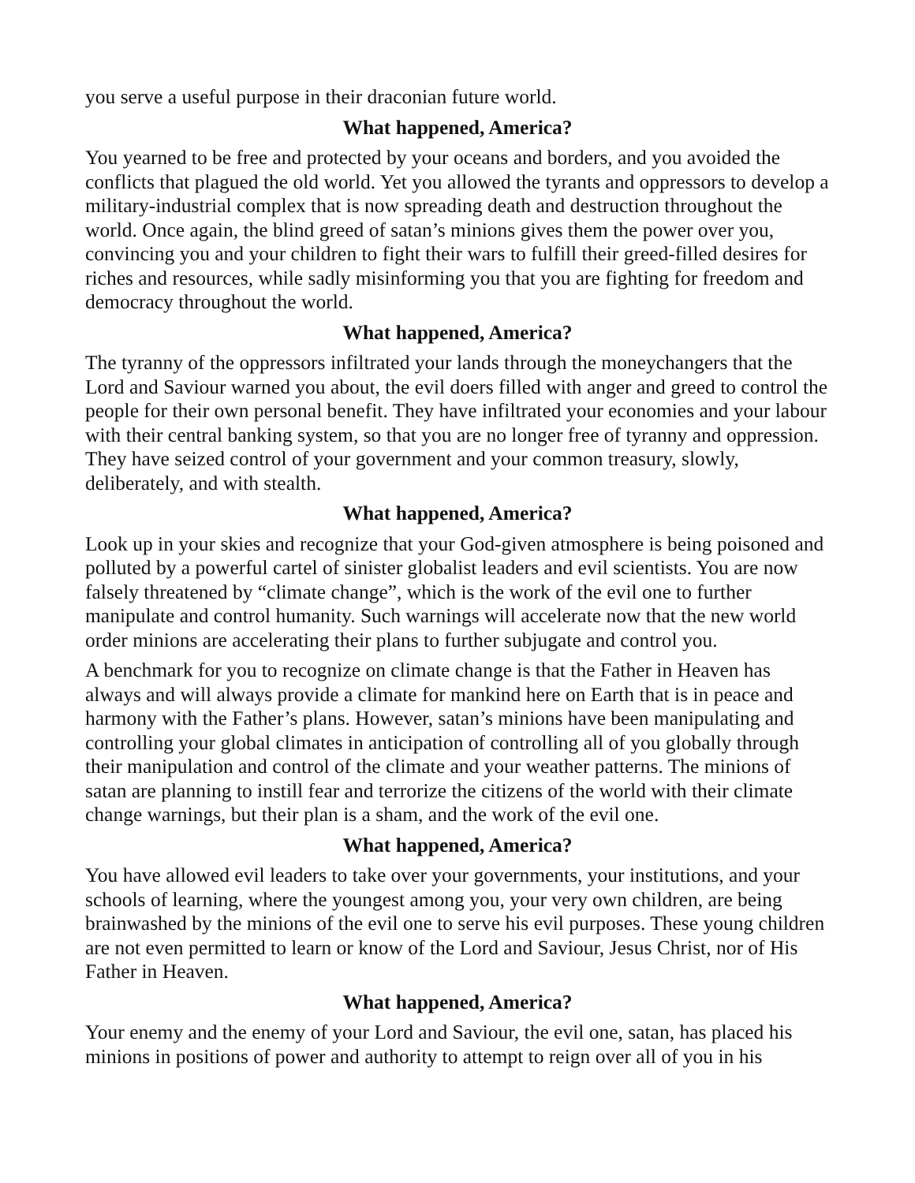you serve a useful purpose in their draconian future world.
What happened, America?
You yearned to be free and protected by your oceans and borders, and you avoided the conflicts that plagued the old world. Yet you allowed the tyrants and oppressors to develop a military-industrial complex that is now spreading death and destruction throughout the world. Once again, the blind greed of satan’s minions gives them the power over you, convincing you and your children to fight their wars to fulfill their greed-filled desires for riches and resources, while sadly misinforming you that you are fighting for freedom and democracy throughout the world.
What happened, America?
The tyranny of the oppressors infiltrated your lands through the moneychangers that the Lord and Saviour warned you about, the evil doers filled with anger and greed to control the people for their own personal benefit. They have infiltrated your economies and your labour with their central banking system, so that you are no longer free of tyranny and oppression. They have seized control of your government and your common treasury, slowly, deliberately, and with stealth.
What happened, America?
Look up in your skies and recognize that your God-given atmosphere is being poisoned and polluted by a powerful cartel of sinister globalist leaders and evil scientists. You are now falsely threatened by “climate change”, which is the work of the evil one to further manipulate and control humanity. Such warnings will accelerate now that the new world order minions are accelerating their plans to further subjugate and control you.
A benchmark for you to recognize on climate change is that the Father in Heaven has always and will always provide a climate for mankind here on Earth that is in peace and harmony with the Father’s plans. However, satan’s minions have been manipulating and controlling your global climates in anticipation of controlling all of you globally through their manipulation and control of the climate and your weather patterns. The minions of satan are planning to instill fear and terrorize the citizens of the world with their climate change warnings, but their plan is a sham, and the work of the evil one.
What happened, America?
You have allowed evil leaders to take over your governments, your institutions, and your schools of learning, where the youngest among you, your very own children, are being brainwashed by the minions of the evil one to serve his evil purposes. These young children are not even permitted to learn or know of the Lord and Saviour, Jesus Christ, nor of His Father in Heaven.
What happened, America?
Your enemy and the enemy of your Lord and Saviour, the evil one, satan, has placed his minions in positions of power and authority to attempt to reign over all of you in his